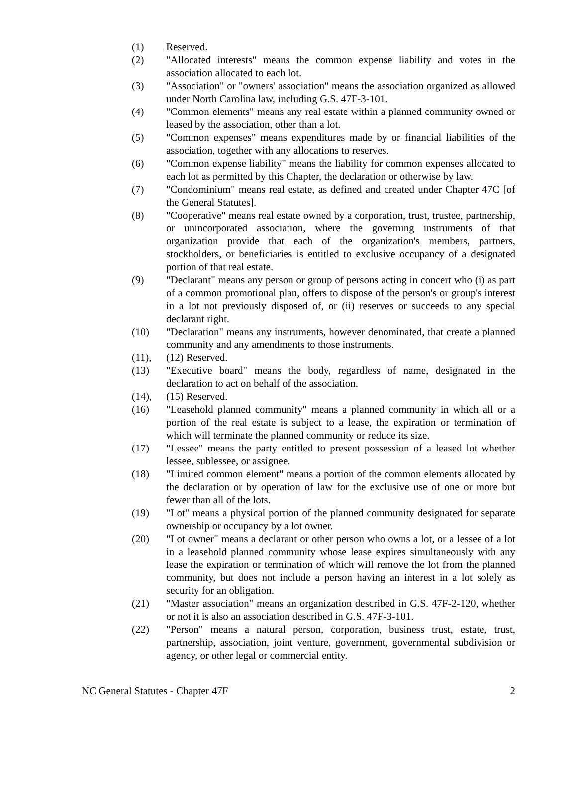(1) Reserved.
(2) "Allocated interests" means the common expense liability and votes in the association allocated to each lot.
(3) "Association" or "owners' association" means the association organized as allowed under North Carolina law, including G.S. 47F-3-101.
(4) "Common elements" means any real estate within a planned community owned or leased by the association, other than a lot.
(5) "Common expenses" means expenditures made by or financial liabilities of the association, together with any allocations to reserves.
(6) "Common expense liability" means the liability for common expenses allocated to each lot as permitted by this Chapter, the declaration or otherwise by law.
(7) "Condominium" means real estate, as defined and created under Chapter 47C [of the General Statutes].
(8) "Cooperative" means real estate owned by a corporation, trust, trustee, partnership, or unincorporated association, where the governing instruments of that organization provide that each of the organization's members, partners, stockholders, or beneficiaries is entitled to exclusive occupancy of a designated portion of that real estate.
(9) "Declarant" means any person or group of persons acting in concert who (i) as part of a common promotional plan, offers to dispose of the person's or group's interest in a lot not previously disposed of, or (ii) reserves or succeeds to any special declarant right.
(10) "Declaration" means any instruments, however denominated, that create a planned community and any amendments to those instruments.
(11), (12) Reserved.
(13) "Executive board" means the body, regardless of name, designated in the declaration to act on behalf of the association.
(14), (15) Reserved.
(16) "Leasehold planned community" means a planned community in which all or a portion of the real estate is subject to a lease, the expiration or termination of which will terminate the planned community or reduce its size.
(17) "Lessee" means the party entitled to present possession of a leased lot whether lessee, sublessee, or assignee.
(18) "Limited common element" means a portion of the common elements allocated by the declaration or by operation of law for the exclusive use of one or more but fewer than all of the lots.
(19) "Lot" means a physical portion of the planned community designated for separate ownership or occupancy by a lot owner.
(20) "Lot owner" means a declarant or other person who owns a lot, or a lessee of a lot in a leasehold planned community whose lease expires simultaneously with any lease the expiration or termination of which will remove the lot from the planned community, but does not include a person having an interest in a lot solely as security for an obligation.
(21) "Master association" means an organization described in G.S. 47F-2-120, whether or not it is also an association described in G.S. 47F-3-101.
(22) "Person" means a natural person, corporation, business trust, estate, trust, partnership, association, joint venture, government, governmental subdivision or agency, or other legal or commercial entity.
NC General Statutes - Chapter 47F 2